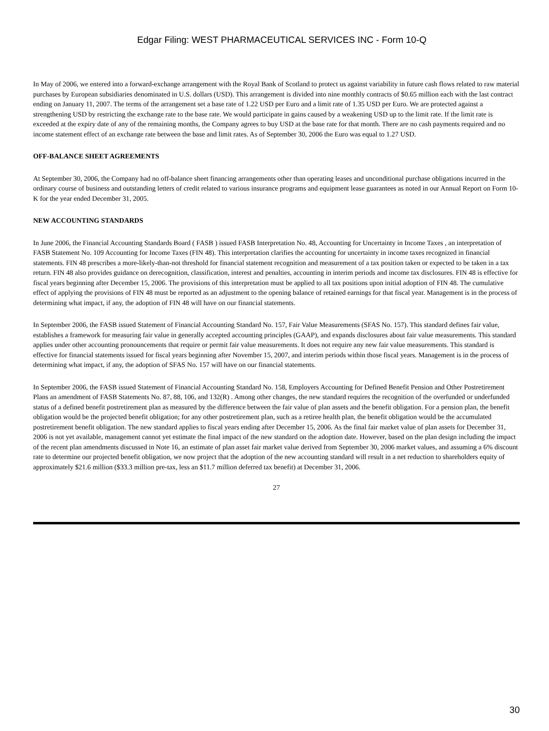Edgar Filing: WEST PHARMACEUTICAL SERVICES INC - Form 10-Q
In May of 2006, we entered into a forward-exchange arrangement with the Royal Bank of Scotland to protect us against variability in future cash flows related to raw material purchases by European subsidiaries denominated in U.S. dollars (USD). This arrangement is divided into nine monthly contracts of $0.65 million each with the last contract ending on January 11, 2007. The terms of the arrangement set a base rate of 1.22 USD per Euro and a limit rate of 1.35 USD per Euro. We are protected against a strengthening USD by restricting the exchange rate to the base rate. We would participate in gains caused by a weakening USD up to the limit rate. If the limit rate is exceeded at the expiry date of any of the remaining months, the Company agrees to buy USD at the base rate for that month. There are no cash payments required and no income statement effect of an exchange rate between the base and limit rates. As of September 30, 2006 the Euro was equal to 1.27 USD.
OFF-BALANCE SHEET AGREEMENTS
At September 30, 2006, the Company had no off-balance sheet financing arrangements other than operating leases and unconditional purchase obligations incurred in the ordinary course of business and outstanding letters of credit related to various insurance programs and equipment lease guarantees as noted in our Annual Report on Form 10-K for the year ended December 31, 2005.
NEW ACCOUNTING STANDARDS
In June 2006, the Financial Accounting Standards Board ( FASB ) issued FASB Interpretation No. 48, Accounting for Uncertainty in Income Taxes , an interpretation of FASB Statement No. 109 Accounting for Income Taxes (FIN 48). This interpretation clarifies the accounting for uncertainty in income taxes recognized in financial statements. FIN 48 prescribes a more-likely-than-not threshold for financial statement recognition and measurement of a tax position taken or expected to be taken in a tax return. FIN 48 also provides guidance on derecognition, classification, interest and penalties, accounting in interim periods and income tax disclosures. FIN 48 is effective for fiscal years beginning after December 15, 2006. The provisions of this interpretation must be applied to all tax positions upon initial adoption of FIN 48. The cumulative effect of applying the provisions of FIN 48 must be reported as an adjustment to the opening balance of retained earnings for that fiscal year. Management is in the process of determining what impact, if any, the adoption of FIN 48 will have on our financial statements.
In September 2006, the FASB issued Statement of Financial Accounting Standard No. 157, Fair Value Measurements (SFAS No. 157). This standard defines fair value, establishes a framework for measuring fair value in generally accepted accounting principles (GAAP), and expands disclosures about fair value measurements. This standard applies under other accounting pronouncements that require or permit fair value measurements. It does not require any new fair value measurements. This standard is effective for financial statements issued for fiscal years beginning after November 15, 2007, and interim periods within those fiscal years. Management is in the process of determining what impact, if any, the adoption of SFAS No. 157 will have on our financial statements.
In September 2006, the FASB issued Statement of Financial Accounting Standard No. 158, Employers Accounting for Defined Benefit Pension and Other Postretirement Plans an amendment of FASB Statements No. 87, 88, 106, and 132(R) . Among other changes, the new standard requires the recognition of the overfunded or underfunded status of a defined benefit postretirement plan as measured by the difference between the fair value of plan assets and the benefit obligation. For a pension plan, the benefit obligation would be the projected benefit obligation; for any other postretirement plan, such as a retiree health plan, the benefit obligation would be the accumulated postretirement benefit obligation. The new standard applies to fiscal years ending after December 15, 2006. As the final fair market value of plan assets for December 31, 2006 is not yet available, management cannot yet estimate the final impact of the new standard on the adoption date. However, based on the plan design including the impact of the recent plan amendments discussed in Note 16, an estimate of plan asset fair market value derived from September 30, 2006 market values, and assuming a 6% discount rate to determine our projected benefit obligation, we now project that the adoption of the new accounting standard will result in a net reduction to shareholders equity of approximately $21.6 million ($33.3 million pre-tax, less an $11.7 million deferred tax benefit) at December 31, 2006.
27
30